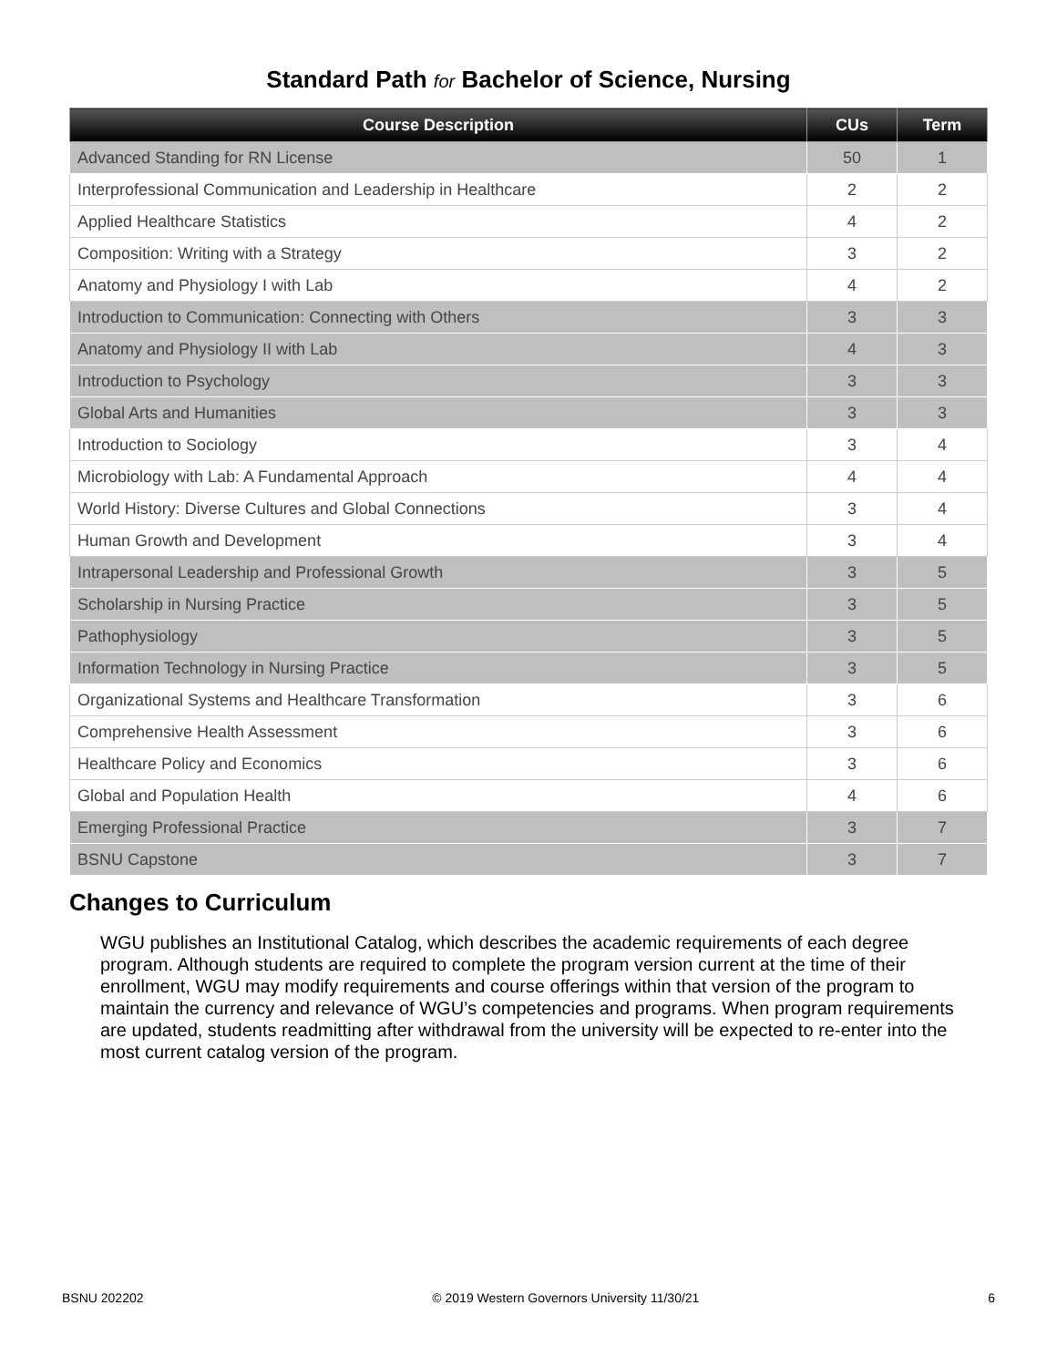Standard Path for Bachelor of Science, Nursing
| Course Description | CUs | Term |
| --- | --- | --- |
| Advanced Standing for RN License | 50 | 1 |
| Interprofessional Communication and Leadership in Healthcare | 2 | 2 |
| Applied Healthcare Statistics | 4 | 2 |
| Composition: Writing with a Strategy | 3 | 2 |
| Anatomy and Physiology I with Lab | 4 | 2 |
| Introduction to Communication: Connecting with Others | 3 | 3 |
| Anatomy and Physiology II with Lab | 4 | 3 |
| Introduction to Psychology | 3 | 3 |
| Global Arts and Humanities | 3 | 3 |
| Introduction to Sociology | 3 | 4 |
| Microbiology with Lab: A Fundamental Approach | 4 | 4 |
| World History: Diverse Cultures and Global Connections | 3 | 4 |
| Human Growth and Development | 3 | 4 |
| Intrapersonal Leadership and Professional Growth | 3 | 5 |
| Scholarship in Nursing Practice | 3 | 5 |
| Pathophysiology | 3 | 5 |
| Information Technology in Nursing Practice | 3 | 5 |
| Organizational Systems and Healthcare Transformation | 3 | 6 |
| Comprehensive Health Assessment | 3 | 6 |
| Healthcare Policy and Economics | 3 | 6 |
| Global and Population Health | 4 | 6 |
| Emerging Professional Practice | 3 | 7 |
| BSNU Capstone | 3 | 7 |
Changes to Curriculum
WGU publishes an Institutional Catalog, which describes the academic requirements of each degree program. Although students are required to complete the program version current at the time of their enrollment, WGU may modify requirements and course offerings within that version of the program to maintain the currency and relevance of WGU’s competencies and programs. When program requirements are updated, students readmitting after withdrawal from the university will be expected to re-enter into the most current catalog version of the program.
BSNU 202202 © 2019 Western Governors University 11/30/21 6